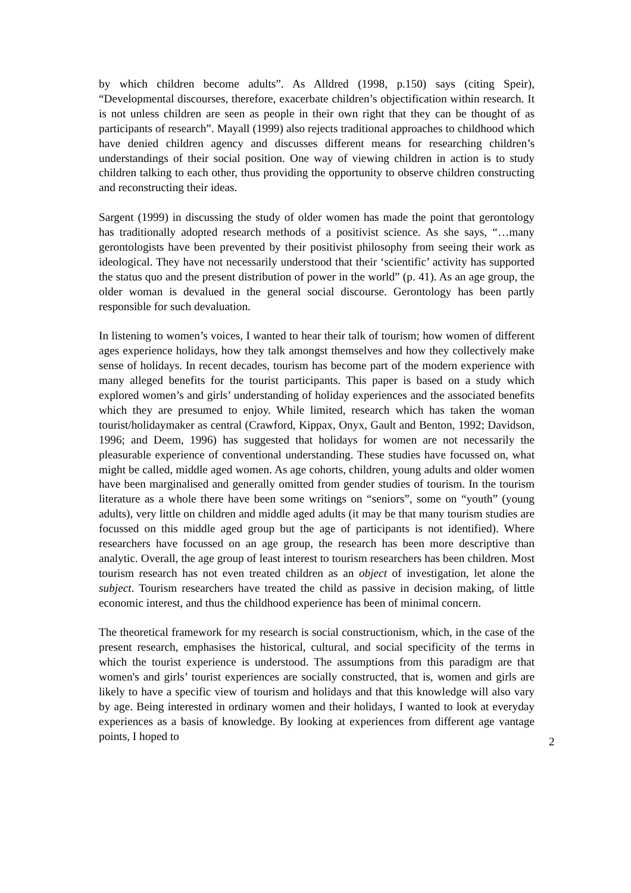by which children become adults”. As Alldred (1998, p.150) says (citing Speir), “Developmental discourses, therefore, exacerbate children’s objectification within research. It is not unless children are seen as people in their own right that they can be thought of as participants of research”. Mayall (1999) also rejects traditional approaches to childhood which have denied children agency and discusses different means for researching children’s understandings of their social position. One way of viewing children in action is to study children talking to each other, thus providing the opportunity to observe children constructing and reconstructing their ideas.
Sargent (1999) in discussing the study of older women has made the point that gerontology has traditionally adopted research methods of a positivist science. As she says, “…many gerontologists have been prevented by their positivist philosophy from seeing their work as ideological. They have not necessarily understood that their ‘scientific’ activity has supported the status quo and the present distribution of power in the world” (p. 41). As an age group, the older woman is devalued in the general social discourse. Gerontology has been partly responsible for such devaluation.
In listening to women’s voices, I wanted to hear their talk of tourism; how women of different ages experience holidays, how they talk amongst themselves and how they collectively make sense of holidays. In recent decades, tourism has become part of the modern experience with many alleged benefits for the tourist participants. This paper is based on a study which explored women’s and girls’ understanding of holiday experiences and the associated benefits which they are presumed to enjoy. While limited, research which has taken the woman tourist/holidaymaker as central (Crawford, Kippax, Onyx, Gault and Benton, 1992; Davidson, 1996; and Deem, 1996) has suggested that holidays for women are not necessarily the pleasurable experience of conventional understanding. These studies have focussed on, what might be called, middle aged women. As age cohorts, children, young adults and older women have been marginalised and generally omitted from gender studies of tourism. In the tourism literature as a whole there have been some writings on “seniors”, some on “youth” (young adults), very little on children and middle aged adults (it may be that many tourism studies are focussed on this middle aged group but the age of participants is not identified). Where researchers have focussed on an age group, the research has been more descriptive than analytic. Overall, the age group of least interest to tourism researchers has been children. Most tourism research has not even treated children as an object of investigation, let alone the subject. Tourism researchers have treated the child as passive in decision making, of little economic interest, and thus the childhood experience has been of minimal concern.
The theoretical framework for my research is social constructionism, which, in the case of the present research, emphasises the historical, cultural, and social specificity of the terms in which the tourist experience is understood. The assumptions from this paradigm are that women's and girls’ tourist experiences are socially constructed, that is, women and girls are likely to have a specific view of tourism and holidays and that this knowledge will also vary by age. Being interested in ordinary women and their holidays, I wanted to look at everyday experiences as a basis of knowledge. By looking at experiences from different age vantage points, I hoped to
2